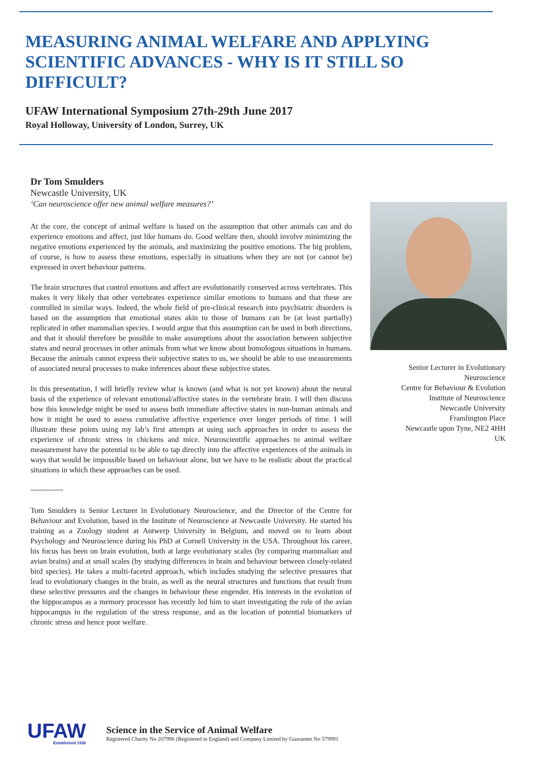MEASURING ANIMAL WELFARE AND APPLYING SCIENTIFIC ADVANCES - WHY IS IT STILL SO DIFFICULT?
UFAW International Symposium 27th-29th June 2017
Royal Holloway, University of London, Surrey, UK
Dr Tom Smulders
Newcastle University, UK
‘Can neuroscience offer new animal welfare measures?’
At the core, the concept of animal welfare is based on the assumption that other animals can and do experience emotions and affect, just like humans do. Good welfare then, should involve minimizing the negative emotions experienced by the animals, and maximizing the positive emotions. The big problem, of course, is how to assess these emotions, especially in situations when they are not (or cannot be) expressed in overt behaviour patterns.
The brain structures that control emotions and affect are evolutionarily conserved across vertebrates. This makes it very likely that other vertebrates experience similar emotions to humans and that these are controlled in similar ways. Indeed, the whole field of pre-clinical research into psychiatric disorders is based on the assumption that emotional states akin to those of humans can be (at least partially) replicated in other mammalian species. I would argue that this assumption can be used in both directions, and that it should therefore be possible to make assumptions about the association between subjective states and neural processes in other animals from what we know about homologous situations in humans. Because the animals cannot express their subjective states to us, we should be able to use measurements of associated neural processes to make inferences about these subjective states.
In this presentation, I will briefly review what is known (and what is not yet known) about the neural basis of the experience of relevant emotional/affective states in the vertebrate brain. I will then discuss how this knowledge might be used to assess both immediate affective states in non-human animals and how it might be used to assess cumulative affective experience over longer periods of time. I will illustrate these points using my lab’s first attempts at using such approaches in order to assess the experience of chronic stress in chickens and mice. Neuroscientific approaches to animal welfare measurement have the potential to be able to tap directly into the affective experiences of the animals in ways that would be impossible based on behaviour alone, but we have to be realistic about the practical situations in which these approaches can be used.
~~~~~~~~
Tom Smulders is Senior Lecturer in Evolutionary Neuroscience, and the Director of the Centre for Behaviour and Evolution, based in the Institute of Neuroscience at Newcastle University. He started his training as a Zoology student at Antwerp University in Belgium, and moved on to learn about Psychology and Neuroscience during his PhD at Cornell University in the USA. Throughout his career, his focus has been on brain evolution, both at large evolutionary scales (by comparing mammalian and avian brains) and at small scales (by studying differences in brain and behaviour between closely-related bird species). He takes a multi-faceted approach, which includes studying the selective pressures that lead to evolutionary changes in the brain, as well as the neural structures and functions that result from these selective pressures and the changes in behaviour these engender. His interests in the evolution of the hippocampus as a memory processor has recently led him to start investigating the role of the avian hippocampus in the regulation of the stress response, and as the location of potential biomarkers of chronic stress and hence poor welfare.
Senior Lecturer in Evolutionary Neuroscience
Centre for Behaviour & Evolution
Institute of Neuroscience
Newcastle University
Framlington Place
Newcastle upon Tyne, NE2 4HH
UK
UFAW
Established 1926
Science in the Service of Animal Welfare
Registered Charity No 207996 (Registered in England) and Company Limited by Guarantee No 579991